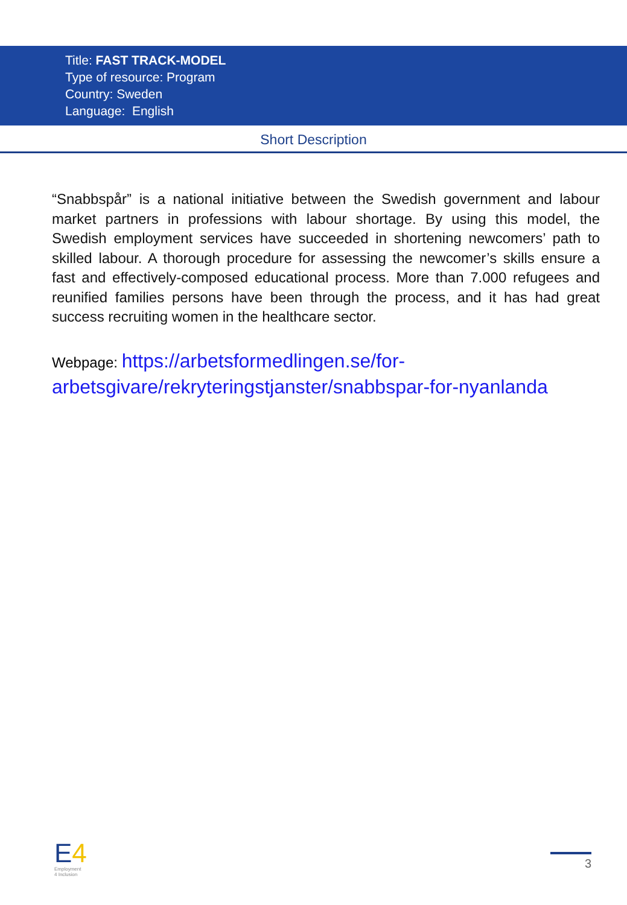Title: FAST TRACK-MODEL
Type of resource: Program
Country: Sweden
Language: English
Short Description
“Snabbspår” is a national initiative between the Swedish government and labour market partners in professions with labour shortage. By using this model, the Swedish employment services have succeeded in shortening newcomers’ path to skilled labour. A thorough procedure for assessing the newcomer’s skills ensure a fast and effectively-composed educational process. More than 7.000 refugees and reunified families persons have been through the process, and it has had great success recruiting women in the healthcare sector.
Webpage: https://arbetsformedlingen.se/for-arbetsgivare/rekryteringstjanster/snabbspar-for-nyanlanda
E4
Employment
4 Inclusion
3